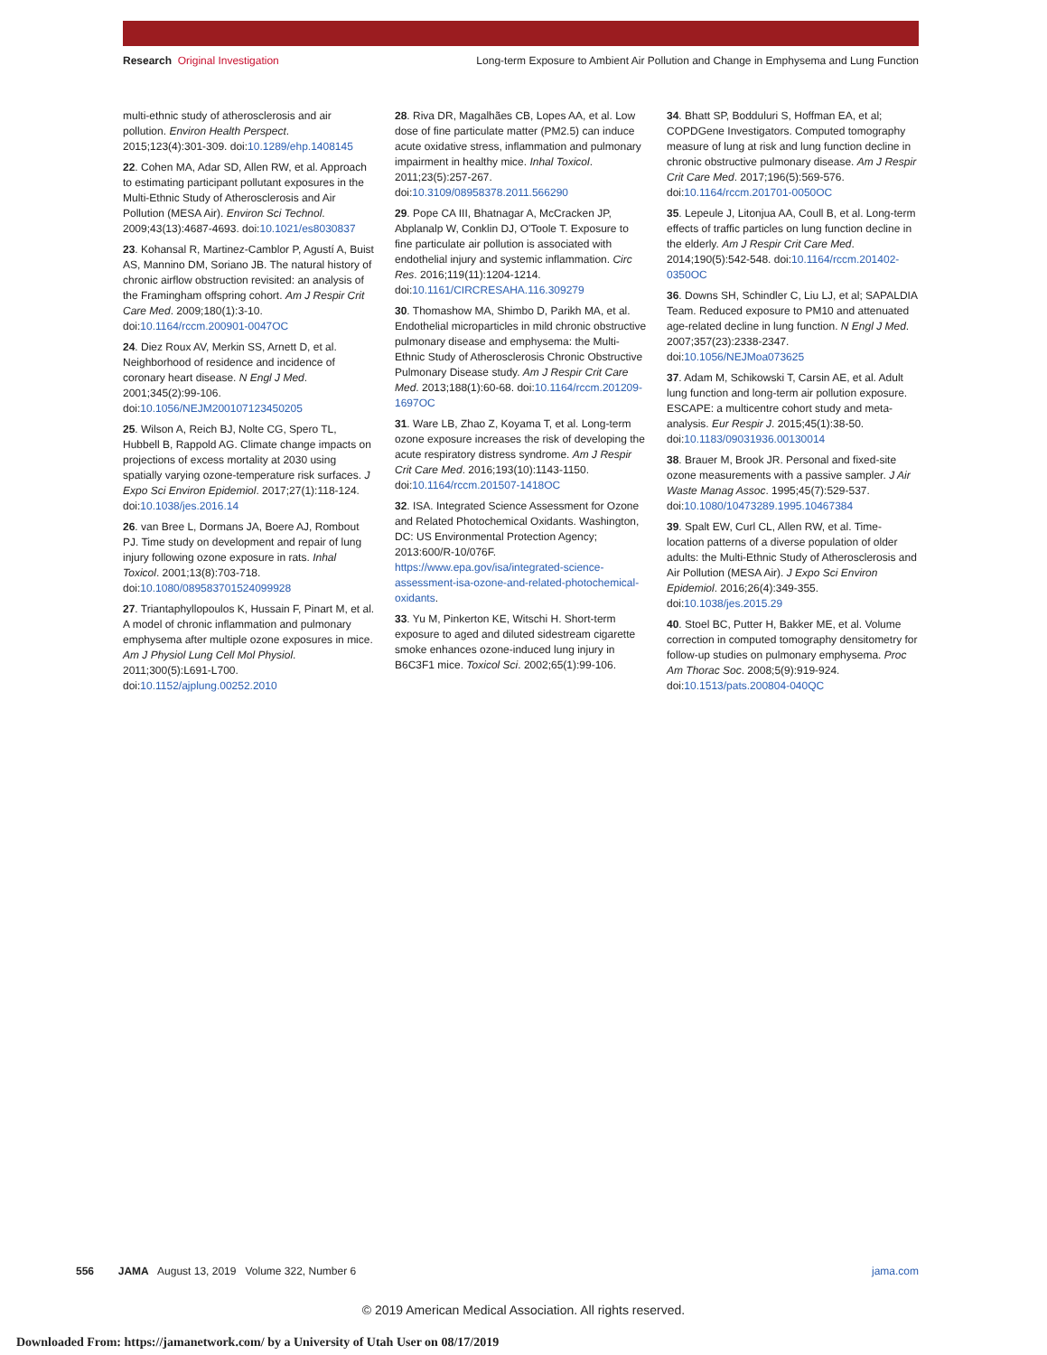Research Original Investigation Long-term Exposure to Ambient Air Pollution and Change in Emphysema and Lung Function
multi-ethnic study of atherosclerosis and air pollution. Environ Health Perspect. 2015;123(4):301-309. doi:10.1289/ehp.1408145
22. Cohen MA, Adar SD, Allen RW, et al. Approach to estimating participant pollutant exposures in the Multi-Ethnic Study of Atherosclerosis and Air Pollution (MESA Air). Environ Sci Technol. 2009;43(13):4687-4693. doi:10.1021/es8030837
23. Kohansal R, Martinez-Camblor P, Agustí A, Buist AS, Mannino DM, Soriano JB. The natural history of chronic airflow obstruction revisited: an analysis of the Framingham offspring cohort. Am J Respir Crit Care Med. 2009;180(1):3-10. doi:10.1164/rccm.200901-0047OC
24. Diez Roux AV, Merkin SS, Arnett D, et al. Neighborhood of residence and incidence of coronary heart disease. N Engl J Med. 2001;345(2):99-106. doi:10.1056/NEJM200107123450205
25. Wilson A, Reich BJ, Nolte CG, Spero TL, Hubbell B, Rappold AG. Climate change impacts on projections of excess mortality at 2030 using spatially varying ozone-temperature risk surfaces. J Expo Sci Environ Epidemiol. 2017;27(1):118-124. doi:10.1038/jes.2016.14
26. van Bree L, Dormans JA, Boere AJ, Rombout PJ. Time study on development and repair of lung injury following ozone exposure in rats. Inhal Toxicol. 2001;13(8):703-718. doi:10.1080/089583701524099928
27. Triantaphyllopoulos K, Hussain F, Pinart M, et al. A model of chronic inflammation and pulmonary emphysema after multiple ozone exposures in mice. Am J Physiol Lung Cell Mol Physiol. 2011;300(5):L691-L700. doi:10.1152/ajplung.00252.2010
28. Riva DR, Magalhães CB, Lopes AA, et al. Low dose of fine particulate matter (PM2.5) can induce acute oxidative stress, inflammation and pulmonary impairment in healthy mice. Inhal Toxicol. 2011;23(5):257-267. doi:10.3109/08958378.2011.566290
29. Pope CA III, Bhatnagar A, McCracken JP, Abplanalp W, Conklin DJ, O'Toole T. Exposure to fine particulate air pollution is associated with endothelial injury and systemic inflammation. Circ Res. 2016;119(11):1204-1214. doi:10.1161/CIRCRESAHA.116.309279
30. Thomashow MA, Shimbo D, Parikh MA, et al. Endothelial microparticles in mild chronic obstructive pulmonary disease and emphysema: the Multi-Ethnic Study of Atherosclerosis Chronic Obstructive Pulmonary Disease study. Am J Respir Crit Care Med. 2013;188(1):60-68. doi:10.1164/rccm.201209-1697OC
31. Ware LB, Zhao Z, Koyama T, et al. Long-term ozone exposure increases the risk of developing the acute respiratory distress syndrome. Am J Respir Crit Care Med. 2016;193(10):1143-1150. doi:10.1164/rccm.201507-1418OC
32. ISA. Integrated Science Assessment for Ozone and Related Photochemical Oxidants. Washington, DC: US Environmental Protection Agency; 2013:600/R-10/076F. https://www.epa.gov/isa/integrated-science-assessment-isa-ozone-and-related-photochemical-oxidants.
33. Yu M, Pinkerton KE, Witschi H. Short-term exposure to aged and diluted sidestream cigarette smoke enhances ozone-induced lung injury in B6C3F1 mice. Toxicol Sci. 2002;65(1):99-106.
34. Bhatt SP, Bodduluri S, Hoffman EA, et al; COPDGene Investigators. Computed tomography measure of lung at risk and lung function decline in chronic obstructive pulmonary disease. Am J Respir Crit Care Med. 2017;196(5):569-576. doi:10.1164/rccm.201701-0050OC
35. Lepeule J, Litonjua AA, Coull B, et al. Long-term effects of traffic particles on lung function decline in the elderly. Am J Respir Crit Care Med. 2014;190(5):542-548. doi:10.1164/rccm.201402-0350OC
36. Downs SH, Schindler C, Liu LJ, et al; SAPALDIA Team. Reduced exposure to PM10 and attenuated age-related decline in lung function. N Engl J Med. 2007;357(23):2338-2347. doi:10.1056/NEJMoa073625
37. Adam M, Schikowski T, Carsin AE, et al. Adult lung function and long-term air pollution exposure. ESCAPE: a multicentre cohort study and meta-analysis. Eur Respir J. 2015;45(1):38-50. doi:10.1183/09031936.00130014
38. Brauer M, Brook JR. Personal and fixed-site ozone measurements with a passive sampler. J Air Waste Manag Assoc. 1995;45(7):529-537. doi:10.1080/10473289.1995.10467384
39. Spalt EW, Curl CL, Allen RW, et al. Time-location patterns of a diverse population of older adults: the Multi-Ethnic Study of Atherosclerosis and Air Pollution (MESA Air). J Expo Sci Environ Epidemiol. 2016;26(4):349-355. doi:10.1038/jes.2015.29
40. Stoel BC, Putter H, Bakker ME, et al. Volume correction in computed tomography densitometry for follow-up studies on pulmonary emphysema. Proc Am Thorac Soc. 2008;5(9):919-924. doi:10.1513/pats.200804-040QC
556 JAMA August 13, 2019 Volume 322, Number 6 jama.com
© 2019 American Medical Association. All rights reserved.
Downloaded From: https://jamanetwork.com/ by a University of Utah User on 08/17/2019